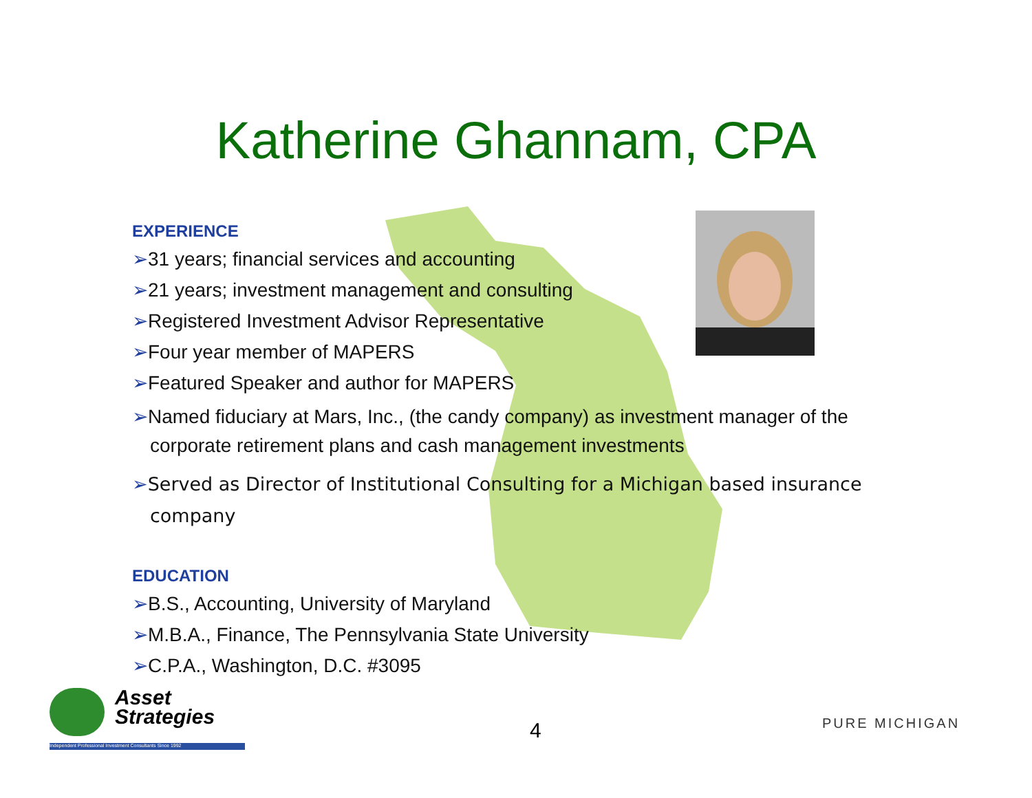Katherine Ghannam, CPA
EXPERIENCE
➢31 years; financial services and accounting
➢21 years; investment management and consulting
➢Registered Investment Advisor Representative
➢Four year member of MAPERS
➢Featured Speaker and author for MAPERS
➢Named fiduciary at Mars, Inc., (the candy company) as investment manager of the corporate retirement plans and cash management investments
➢Served as Director of Institutional Consulting for a Michigan based insurance company
EDUCATION
➢B.S., Accounting, University of Maryland
➢M.B.A., Finance, The Pennsylvania State University
➢C.P.A., Washington, D.C. #3095
Asset
Strategies
Independent Professional Investment Consultants Since 1992
4 PURE MICHIGAN